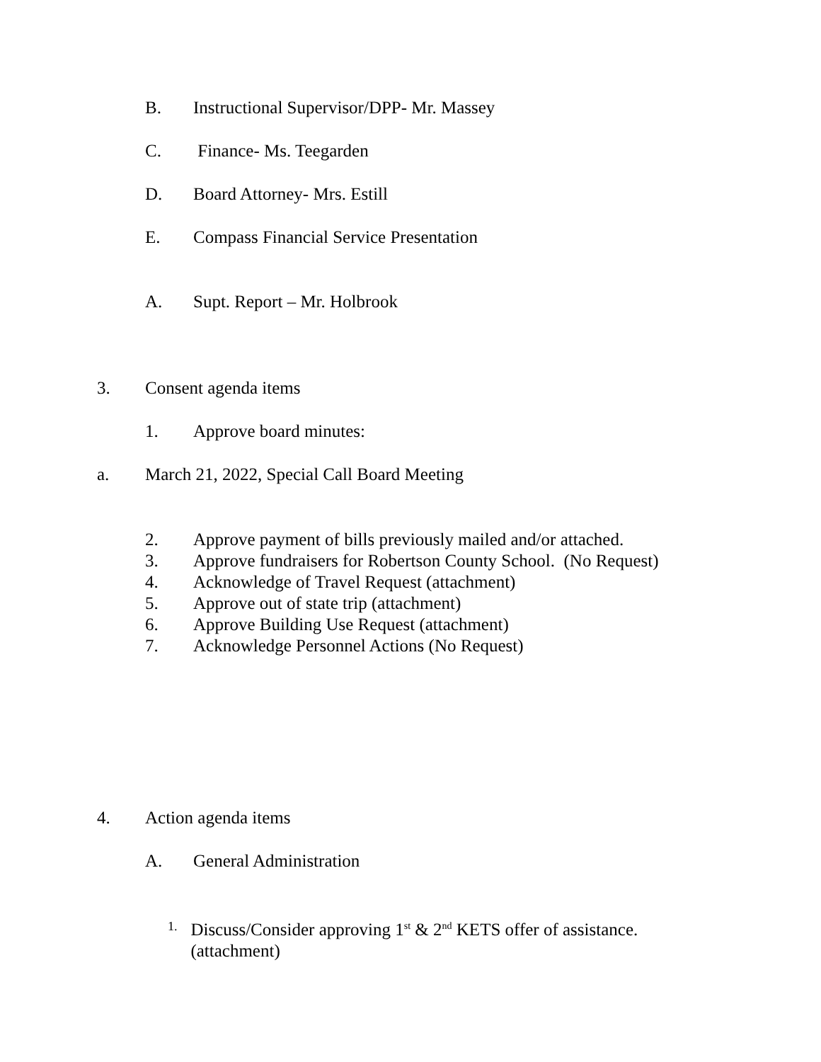B. Instructional Supervisor/DPP- Mr. Massey
C. Finance- Ms. Teegarden
D. Board Attorney- Mrs. Estill
E. Compass Financial Service Presentation
A. Supt. Report – Mr. Holbrook
3. Consent agenda items
1. Approve board minutes:
a. March 21, 2022, Special Call Board Meeting
2. Approve payment of bills previously mailed and/or attached.
3. Approve fundraisers for Robertson County School. (No Request)
4. Acknowledge of Travel Request (attachment)
5. Approve out of state trip (attachment)
6. Approve Building Use Request (attachment)
7. Acknowledge Personnel Actions (No Request)
4. Action agenda items
A. General Administration
1. Discuss/Consider approving 1<sup>st</sup> & 2<sup>nd</sup> KETS offer of assistance. (attachment)